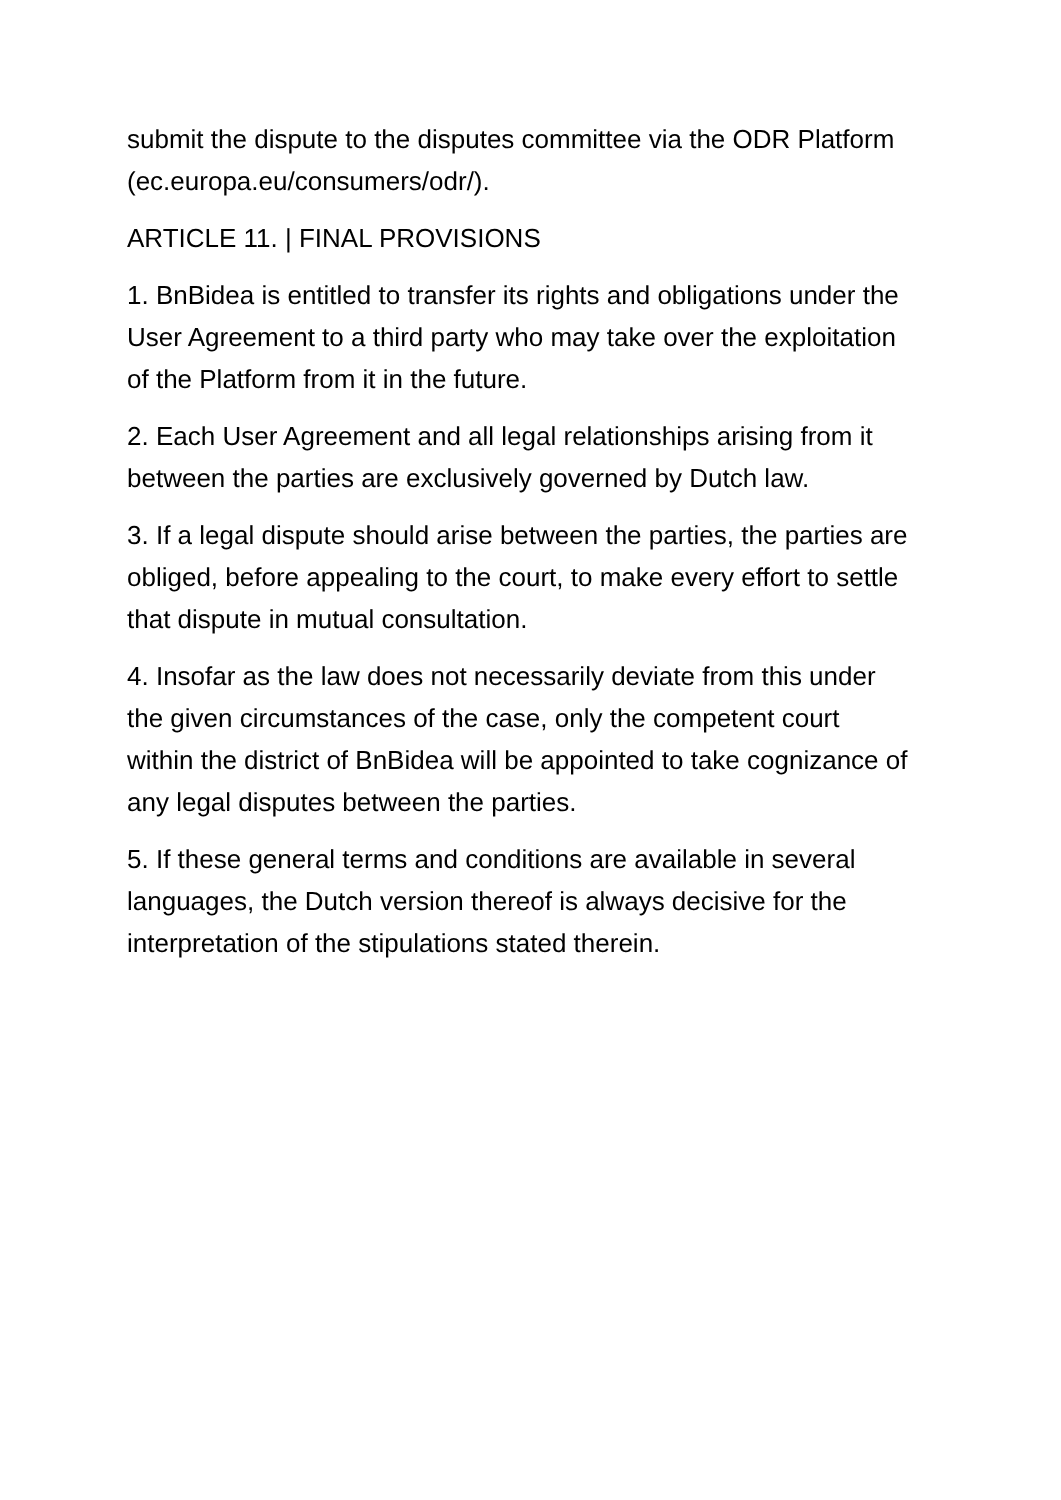submit the dispute to the disputes committee via the ODR Platform (ec.europa.eu/consumers/odr/).
ARTICLE 11. | FINAL PROVISIONS
1. BnBidea is entitled to transfer its rights and obligations under the User Agreement to a third party who may take over the exploitation of the Platform from it in the future.
2. Each User Agreement and all legal relationships arising from it between the parties are exclusively governed by Dutch law.
3. If a legal dispute should arise between the parties, the parties are obliged, before appealing to the court, to make every effort to settle that dispute in mutual consultation.
4. Insofar as the law does not necessarily deviate from this under the given circumstances of the case, only the competent court within the district of BnBidea will be appointed to take cognizance of any legal disputes between the parties.
5. If these general terms and conditions are available in several languages, the Dutch version thereof is always decisive for the interpretation of the stipulations stated therein.